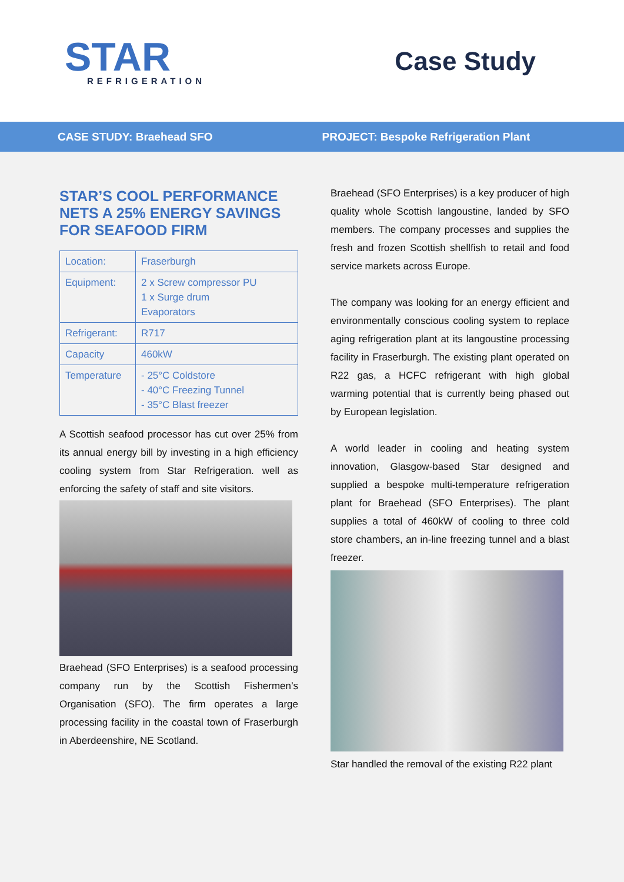STAR
REFRIGERATION
Case Study
CASE STUDY: Braehead SFO PROJECT: Bespoke Refrigeration Plant
STAR’S COOL PERFORMANCE NETS A 25% ENERGY SAVINGS FOR SEAFOOD FIRM
| Location: | Fraserburgh |
| Equipment: | 2 x Screw compressor PU 1 x Surge drum Evaporators |
| Refrigerant: | R717 |
| Capacity | 460kW |
| Temperature | - 25°C Coldstore - 40°C Freezing Tunnel - 35°C Blast freezer |
A Scottish seafood processor has cut over 25% from its annual energy bill by investing in a high efficiency cooling system from Star Refrigeration. well as enforcing the safety of staff and site visitors.
Braehead (SFO Enterprises) is a seafood processing company run by the Scottish Fishermen’s Organisation (SFO). The firm operates a large processing facility in the coastal town of Fraserburgh in Aberdeenshire, NE Scotland.
Braehead (SFO Enterprises) is a key producer of high quality whole Scottish langoustine, landed by SFO members. The company processes and supplies the fresh and frozen Scottish shellfish to retail and food service markets across Europe.
The company was looking for an energy efficient and environmentally conscious cooling system to replace aging refrigeration plant at its langoustine processing facility in Fraserburgh. The existing plant operated on R22 gas, a HCFC refrigerant with high global warming potential that is currently being phased out by European legislation.
A world leader in cooling and heating system innovation, Glasgow-based Star designed and supplied a bespoke multi-temperature refrigeration plant for Braehead (SFO Enterprises). The plant supplies a total of 460kW of cooling to three cold store chambers, an in-line freezing tunnel and a blast freezer.
Star handled the removal of the existing R22 plant